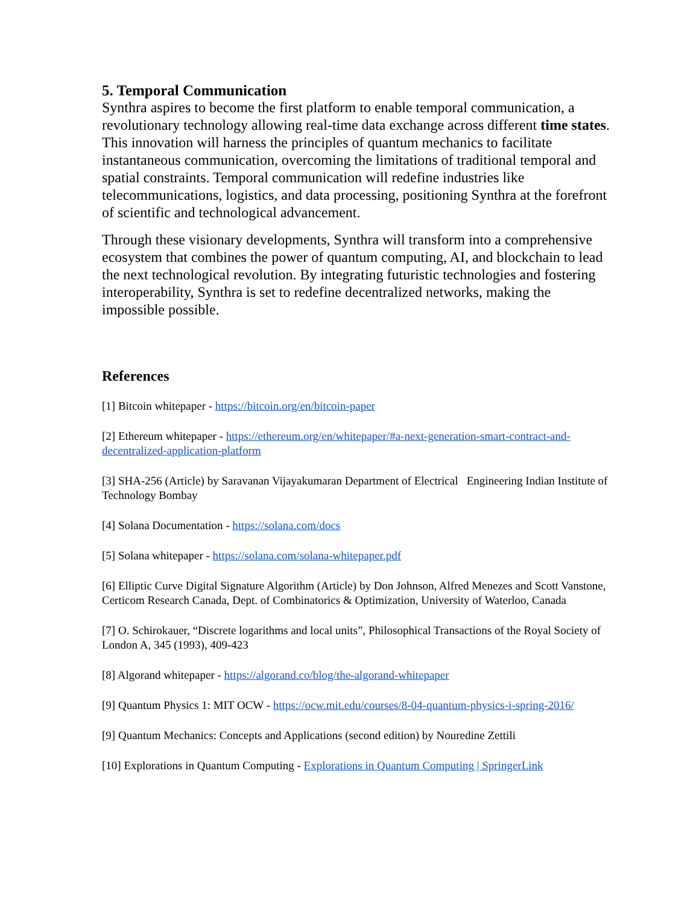5. Temporal Communication
Synthra aspires to become the first platform to enable temporal communication, a revolutionary technology allowing real-time data exchange across different time states. This innovation will harness the principles of quantum mechanics to facilitate instantaneous communication, overcoming the limitations of traditional temporal and spatial constraints. Temporal communication will redefine industries like telecommunications, logistics, and data processing, positioning Synthra at the forefront of scientific and technological advancement.
Through these visionary developments, Synthra will transform into a comprehensive ecosystem that combines the power of quantum computing, AI, and blockchain to lead the next technological revolution. By integrating futuristic technologies and fostering interoperability, Synthra is set to redefine decentralized networks, making the impossible possible.
References
[1] Bitcoin whitepaper - https://bitcoin.org/en/bitcoin-paper
[2] Ethereum whitepaper - https://ethereum.org/en/whitepaper/#a-next-generation-smart-contract-and-decentralized-application-platform
[3] SHA-256 (Article) by Saravanan Vijayakumaran Department of Electrical Engineering Indian Institute of Technology Bombay
[4] Solana Documentation - https://solana.com/docs
[5] Solana whitepaper - https://solana.com/solana-whitepaper.pdf
[6] Elliptic Curve Digital Signature Algorithm (Article) by Don Johnson, Alfred Menezes and Scott Vanstone, Certicom Research Canada, Dept. of Combinatorics & Optimization, University of Waterloo, Canada
[7] O. Schirokauer, “Discrete logarithms and local units”, Philosophical Transactions of the Royal Society of London A, 345 (1993), 409-423
[8] Algorand whitepaper - https://algorand.co/blog/the-algorand-whitepaper
[9] Quantum Physics 1: MIT OCW - https://ocw.mit.edu/courses/8-04-quantum-physics-i-spring-2016/
[9] Quantum Mechanics: Concepts and Applications (second edition) by Nouredine Zettili
[10] Explorations in Quantum Computing - Explorations in Quantum Computing | SpringerLink